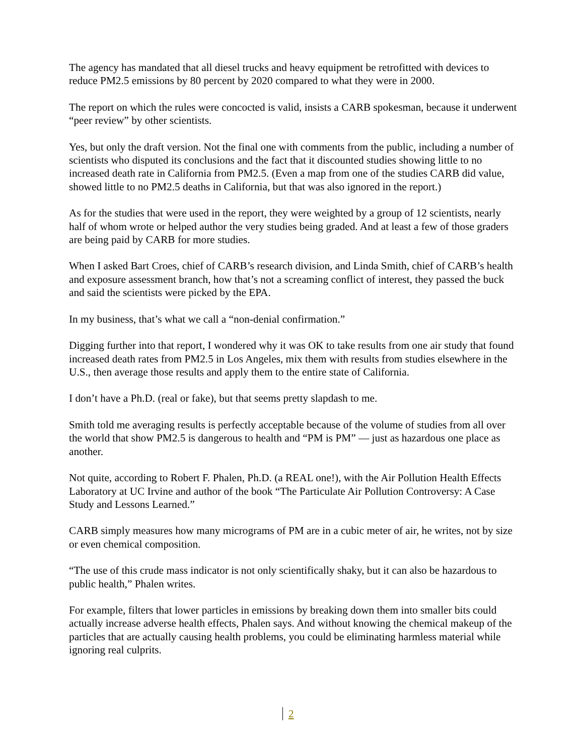The agency has mandated that all diesel trucks and heavy equipment be retrofitted with devices to reduce PM2.5 emissions by 80 percent by 2020 compared to what they were in 2000.
The report on which the rules were concocted is valid, insists a CARB spokesman, because it underwent “peer review” by other scientists.
Yes, but only the draft version. Not the final one with comments from the public, including a number of scientists who disputed its conclusions and the fact that it discounted studies showing little to no increased death rate in California from PM2.5. (Even a map from one of the studies CARB did value, showed little to no PM2.5 deaths in California, but that was also ignored in the report.)
As for the studies that were used in the report, they were weighted by a group of 12 scientists, nearly half of whom wrote or helped author the very studies being graded. And at least a few of those graders are being paid by CARB for more studies.
When I asked Bart Croes, chief of CARB’s research division, and Linda Smith, chief of CARB’s health and exposure assessment branch, how that’s not a screaming conflict of interest, they passed the buck and said the scientists were picked by the EPA.
In my business, that’s what we call a “non-denial confirmation.”
Digging further into that report, I wondered why it was OK to take results from one air study that found increased death rates from PM2.5 in Los Angeles, mix them with results from studies elsewhere in the U.S., then average those results and apply them to the entire state of California.
I don’t have a Ph.D. (real or fake), but that seems pretty slapdash to me.
Smith told me averaging results is perfectly acceptable because of the volume of studies from all over the world that show PM2.5 is dangerous to health and “PM is PM” — just as hazardous one place as another.
Not quite, according to Robert F. Phalen, Ph.D. (a REAL one!), with the Air Pollution Health Effects Laboratory at UC Irvine and author of the book “The Particulate Air Pollution Controversy: A Case Study and Lessons Learned.”
CARB simply measures how many micrograms of PM are in a cubic meter of air, he writes, not by size or even chemical composition.
“The use of this crude mass indicator is not only scientifically shaky, but it can also be hazardous to public health,” Phalen writes.
For example, filters that lower particles in emissions by breaking down them into smaller bits could actually increase adverse health effects, Phalen says. And without knowing the chemical makeup of the particles that are actually causing health problems, you could be eliminating harmless material while ignoring real culprits.
2